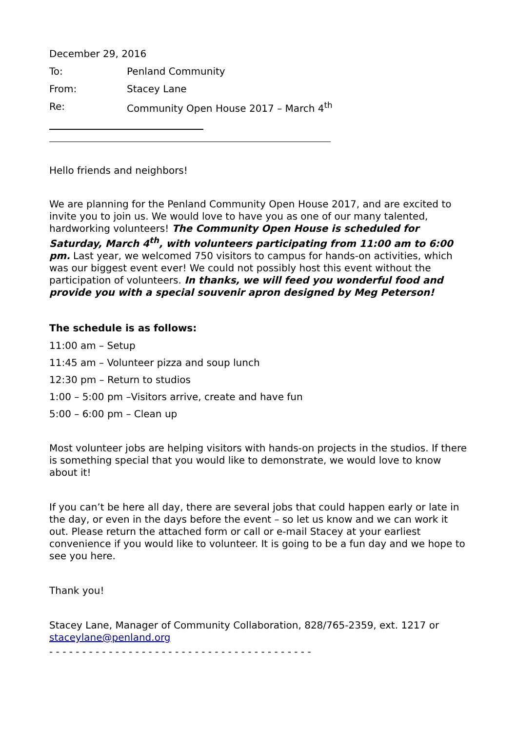December 29, 2016
To: Penland Community
From: Stacey Lane
Re: Community Open House 2017 – March 4<sup>th</sup>
Hello friends and neighbors!
We are planning for the Penland Community Open House 2017, and are excited to invite you to join us. We would love to have you as one of our many talented, hardworking volunteers! The Community Open House is scheduled for Saturday, March 4<sup>th</sup>, with volunteers participating from 11:00 am to 6:00 pm. Last year, we welcomed 750 visitors to campus for hands-on activities, which was our biggest event ever! We could not possibly host this event without the participation of volunteers. In thanks, we will feed you wonderful food and provide you with a special souvenir apron designed by Meg Peterson!
The schedule is as follows:
11:00 am – Setup
11:45 am – Volunteer pizza and soup lunch
12:30 pm – Return to studios
1:00 – 5:00 pm –Visitors arrive, create and have fun
5:00 – 6:00 pm – Clean up
Most volunteer jobs are helping visitors with hands-on projects in the studios. If there is something special that you would like to demonstrate, we would love to know about it!
If you can’t be here all day, there are several jobs that could happen early or late in the day, or even in the days before the event – so let us know and we can work it out. Please return the attached form or call or e-mail Stacey at your earliest convenience if you would like to volunteer. It is going to be a fun day and we hope to see you here.
Thank you!
Stacey Lane, Manager of Community Collaboration, 828/765-2359, ext. 1217 or staceylane@penland.org
- - - - - - - - - - - - - - - - - - - - - - - - - - - - - - - - - - - - - - - -